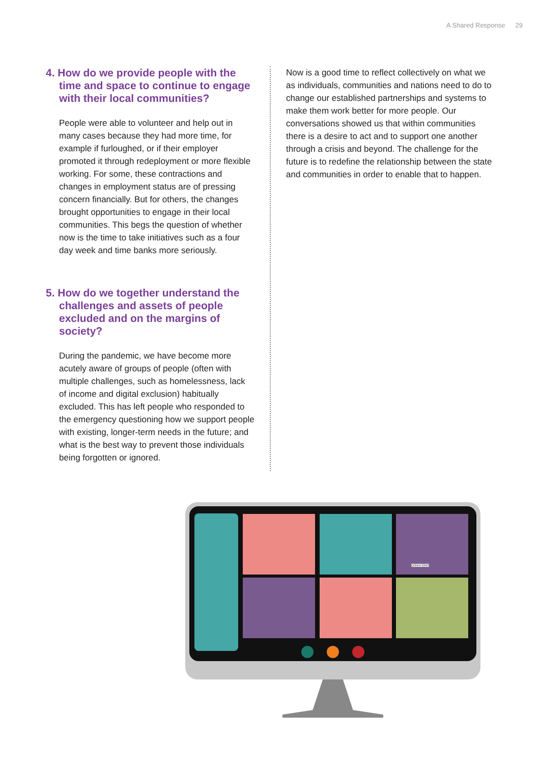A Shared Response 29
4. How do we provide people with the time and space to continue to engage with their local communities?
People were able to volunteer and help out in many cases because they had more time, for example if furloughed, or if their employer promoted it through redeployment or more flexible working. For some, these contractions and changes in employment status are of pressing concern financially. But for others, the changes brought opportunities to engage in their local communities. This begs the question of whether now is the time to take initiatives such as a four day week and time banks more seriously.
5. How do we together understand the challenges and assets of people excluded and on the margins of society?
During the pandemic, we have become more acutely aware of groups of people (often with multiple challenges, such as homelessness, lack of income and digital exclusion) habitually excluded. This has left people who responded to the emergency questioning how we support people with existing, longer-term needs in the future; and what is the best way to prevent those individuals being forgotten or ignored.
Now is a good time to reflect collectively on what we as individuals, communities and nations need to do to change our established partnerships and systems to make them work better for more people. Our conversations showed us that within communities there is a desire to act and to support one another through a crisis and beyond. The challenge for the future is to redefine the relationship between the state and communities in order to enable that to happen.
DONATIONS